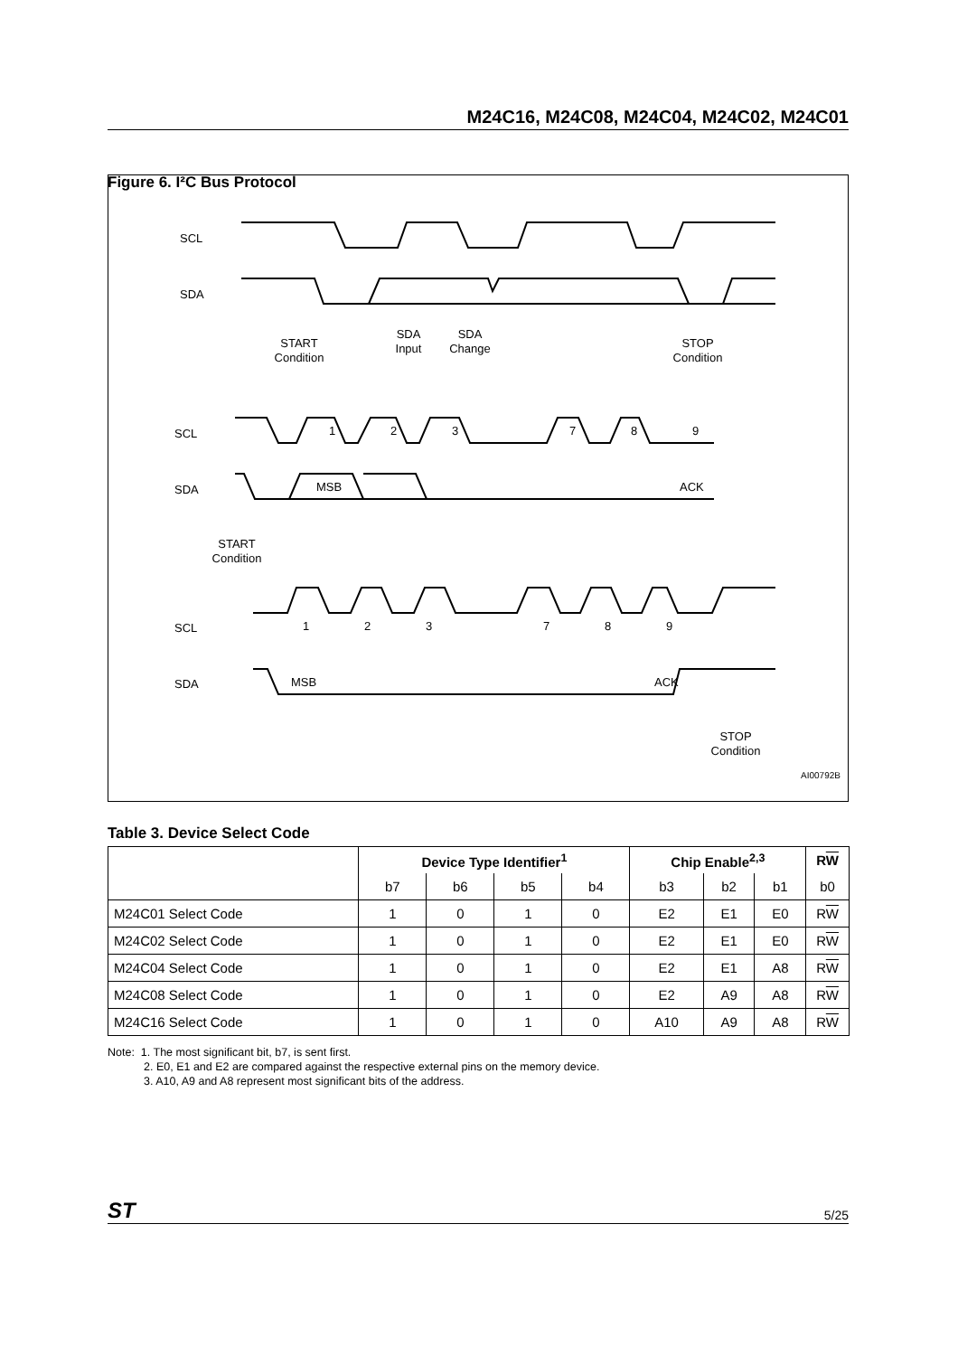M24C16, M24C08, M24C04, M24C02, M24C01
Figure 6. I²C Bus Protocol
SCL
SDA
START
Condition
SDA
Input
SDA
Change
STOP
Condition
SCL
SDA
1
2
3
7
8
9
MSB
ACK
START
Condition
SCL
SDA
1
2
3
7
8
9
MSB
ACK
STOP
Condition
AI00792B
Table 3. Device Select Code
| | Device Type Identifier<sup>1</sup> | | | | Chip Enable<sup>2,3</sup> | | | R W |
| --- | --- | --- | --- | --- | --- | --- | --- | --- |
| | b7 | b6 | b5 | b4 | b3 | b2 | b1 | b0 |
| M24C01 Select Code | 1 | 0 | 1 | 0 | E2 | E1 | E0 | R W |
| M24C02 Select Code | 1 | 0 | 1 | 0 | E2 | E1 | E0 | R W |
| M24C04 Select Code | 1 | 0 | 1 | 0 | E2 | E1 | A8 | R W |
| M24C08 Select Code | 1 | 0 | 1 | 0 | E2 | A9 | A8 | R W |
| M24C16 Select Code | 1 | 0 | 1 | 0 | A10 | A9 | A8 | R W |
Note: 1. The most significant bit, b7, is sent first.
2. E0, E1 and E2 are compared against the respective external pins on the memory device.
3. A10, A9 and A8 represent most significant bits of the address.
ST 5/25